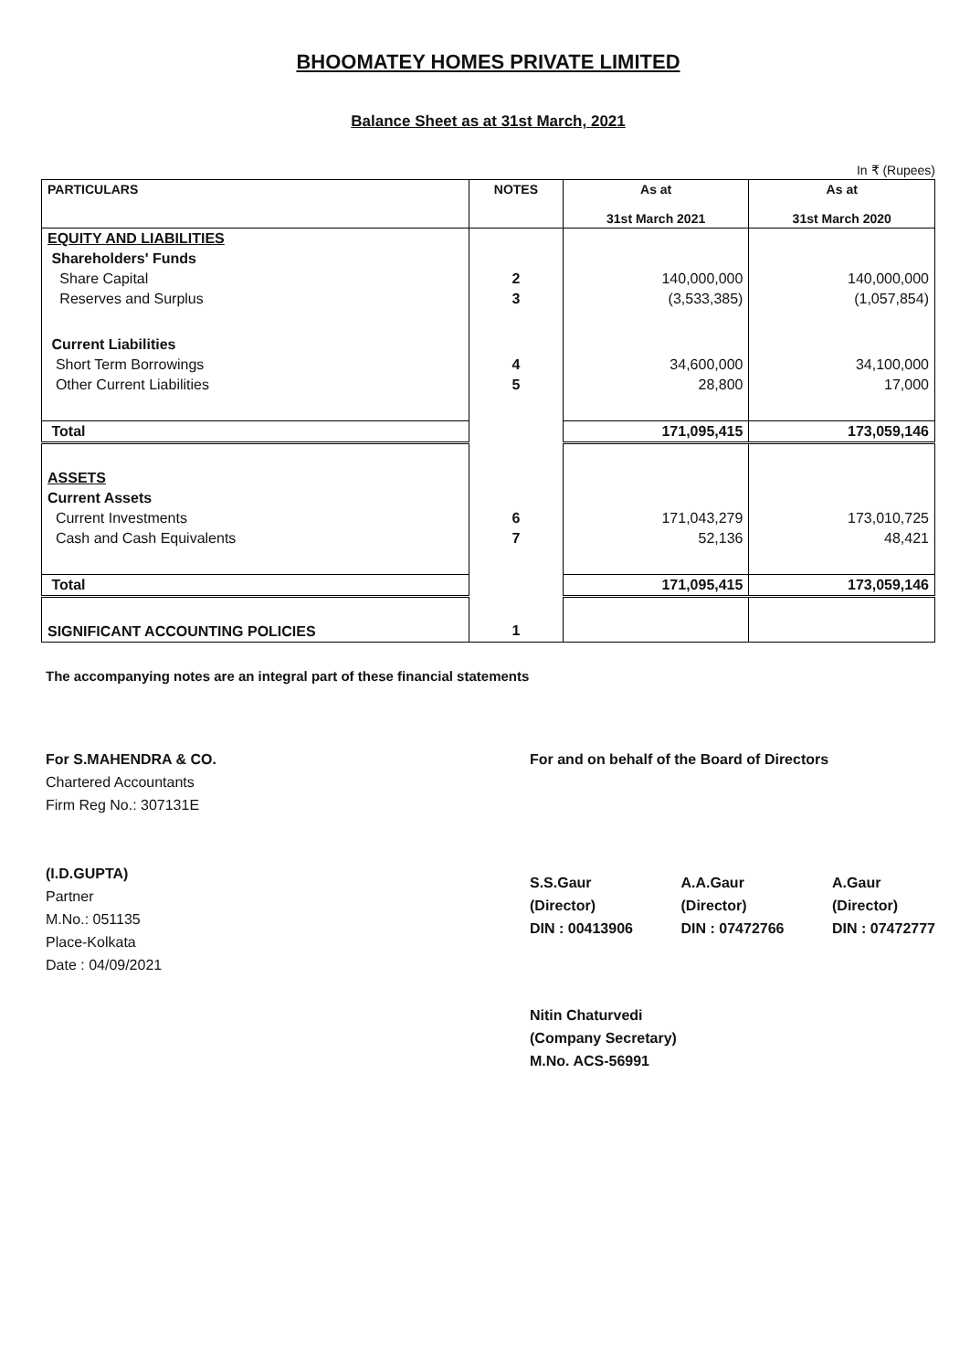BHOOMATEY HOMES PRIVATE LIMITED
Balance Sheet as at 31st March, 2021
In ₹ (Rupees)
| PARTICULARS | NOTES | As at 31st March 2021 | As at 31st March 2020 |
| --- | --- | --- | --- |
| EQUITY AND LIABILITIES | | | |
| Shareholders' Funds | | | |
| Share Capital | 2 | 140,000,000 | 140,000,000 |
| Reserves and Surplus | 3 | (3,533,385) | (1,057,854) |
| Current Liabilities | | | |
| Short Term Borrowings | 4 | 34,600,000 | 34,100,000 |
| Other Current Liabilities | 5 | 28,800 | 17,000 |
| Total | | 171,095,415 | 173,059,146 |
| ASSETS | | | |
| Current Assets | | | |
| Current Investments | 6 | 171,043,279 | 173,010,725 |
| Cash and Cash Equivalents | 7 | 52,136 | 48,421 |
| Total | | 171,095,415 | 173,059,146 |
| SIGNIFICANT ACCOUNTING POLICIES | 1 | | |
The accompanying notes are an integral part of these financial statements
For S.MAHENDRA & CO.
Chartered Accountants
Firm Reg No.: 307131E
(I.D.GUPTA)
Partner
M.No.: 051135
Place-Kolkata
Date : 04/09/2021
For and on behalf of the Board of Directors
S.S.Gaur
(Director)
DIN : 00413906
A.A.Gaur
(Director)
DIN : 07472766
A.Gaur
(Director)
DIN : 07472777
Nitin Chaturvedi
(Company Secretary)
M.No. ACS-56991